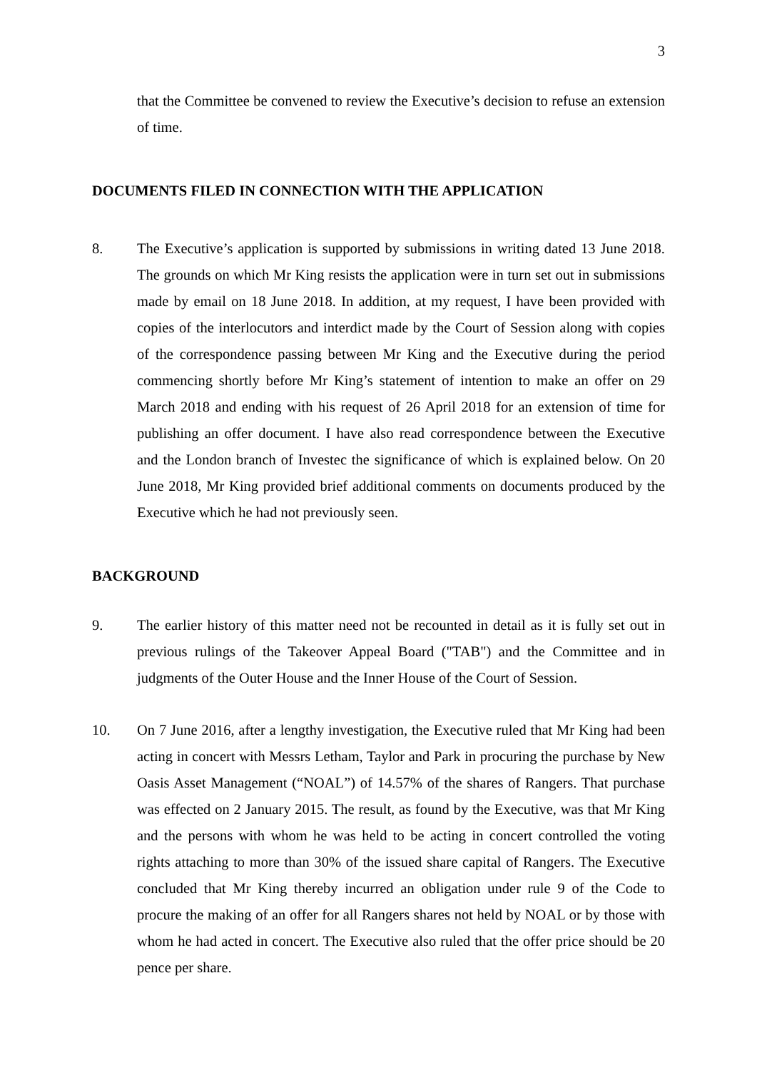3
that the Committee be convened to review the Executive’s decision to refuse an extension of time.
DOCUMENTS FILED IN CONNECTION WITH THE APPLICATION
8. The Executive’s application is supported by submissions in writing dated 13 June 2018. The grounds on which Mr King resists the application were in turn set out in submissions made by email on 18 June 2018. In addition, at my request, I have been provided with copies of the interlocutors and interdict made by the Court of Session along with copies of the correspondence passing between Mr King and the Executive during the period commencing shortly before Mr King’s statement of intention to make an offer on 29 March 2018 and ending with his request of 26 April 2018 for an extension of time for publishing an offer document. I have also read correspondence between the Executive and the London branch of Investec the significance of which is explained below. On 20 June 2018, Mr King provided brief additional comments on documents produced by the Executive which he had not previously seen.
BACKGROUND
9. The earlier history of this matter need not be recounted in detail as it is fully set out in previous rulings of the Takeover Appeal Board ("TAB") and the Committee and in judgments of the Outer House and the Inner House of the Court of Session.
10. On 7 June 2016, after a lengthy investigation, the Executive ruled that Mr King had been acting in concert with Messrs Letham, Taylor and Park in procuring the purchase by New Oasis Asset Management (“NOAL”) of 14.57% of the shares of Rangers. That purchase was effected on 2 January 2015. The result, as found by the Executive, was that Mr King and the persons with whom he was held to be acting in concert controlled the voting rights attaching to more than 30% of the issued share capital of Rangers. The Executive concluded that Mr King thereby incurred an obligation under rule 9 of the Code to procure the making of an offer for all Rangers shares not held by NOAL or by those with whom he had acted in concert. The Executive also ruled that the offer price should be 20 pence per share.